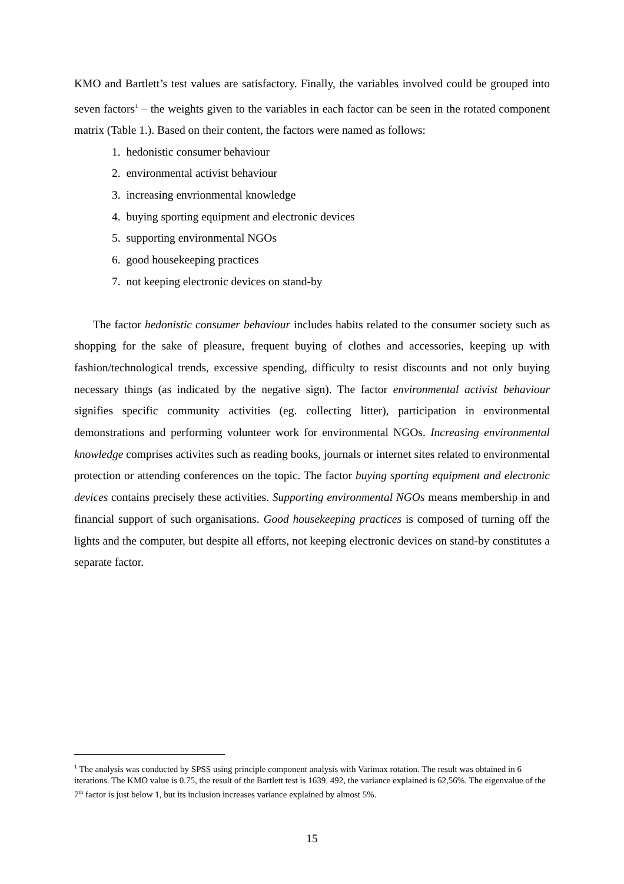KMO and Bartlett’s test values are satisfactory. Finally, the variables involved could be grouped into seven factors<sup>1</sup> – the weights given to the variables in each factor can be seen in the rotated component matrix (Table 1.). Based on their content, the factors were named as follows:
1. hedonistic consumer behaviour
2. environmental activist behaviour
3. increasing envrionmental knowledge
4. buying sporting equipment and electronic devices
5. supporting environmental NGOs
6. good housekeeping practices
7. not keeping electronic devices on stand-by
The factor hedonistic consumer behaviour includes habits related to the consumer society such as shopping for the sake of pleasure, frequent buying of clothes and accessories, keeping up with fashion/technological trends, excessive spending, difficulty to resist discounts and not only buying necessary things (as indicated by the negative sign). The factor environmental activist behaviour signifies specific community activities (eg. collecting litter), participation in environmental demonstrations and performing volunteer work for environmental NGOs. Increasing environmental knowledge comprises activites such as reading books, journals or internet sites related to environmental protection or attending conferences on the topic. The factor buying sporting equipment and electronic devices contains precisely these activities. Supporting environmental NGOs means membership in and financial support of such organisations. Good housekeeping practices is composed of turning off the lights and the computer, but despite all efforts, not keeping electronic devices on stand-by constitutes a separate factor.
<sup>1</sup> The analysis was conducted by SPSS using principle component analysis with Varimax rotation. The result was obtained in 6 iterations. The KMO value is 0.75, the result of the Bartlett test is 1639. 492, the variance explained is 62,56%. The eigenvalue of the 7<sup>th</sup> factor is just below 1, but its inclusion increases variance explained by almost 5%.
15